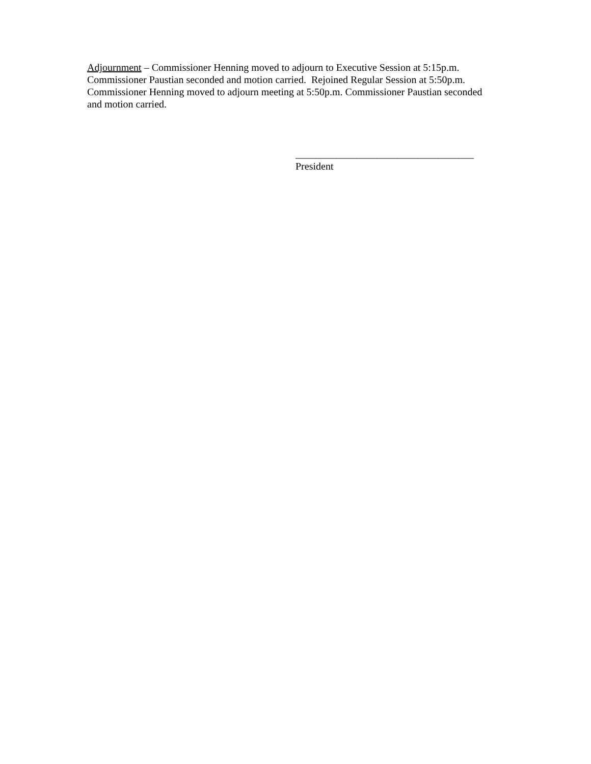Adjournment – Commissioner Henning moved to adjourn to Executive Session at 5:15p.m.
Commissioner Paustian seconded and motion carried. Rejoined Regular Session at 5:50p.m.
Commissioner Henning moved to adjourn meeting at 5:50p.m. Commissioner Paustian seconded
and motion carried.
___________________________________
President